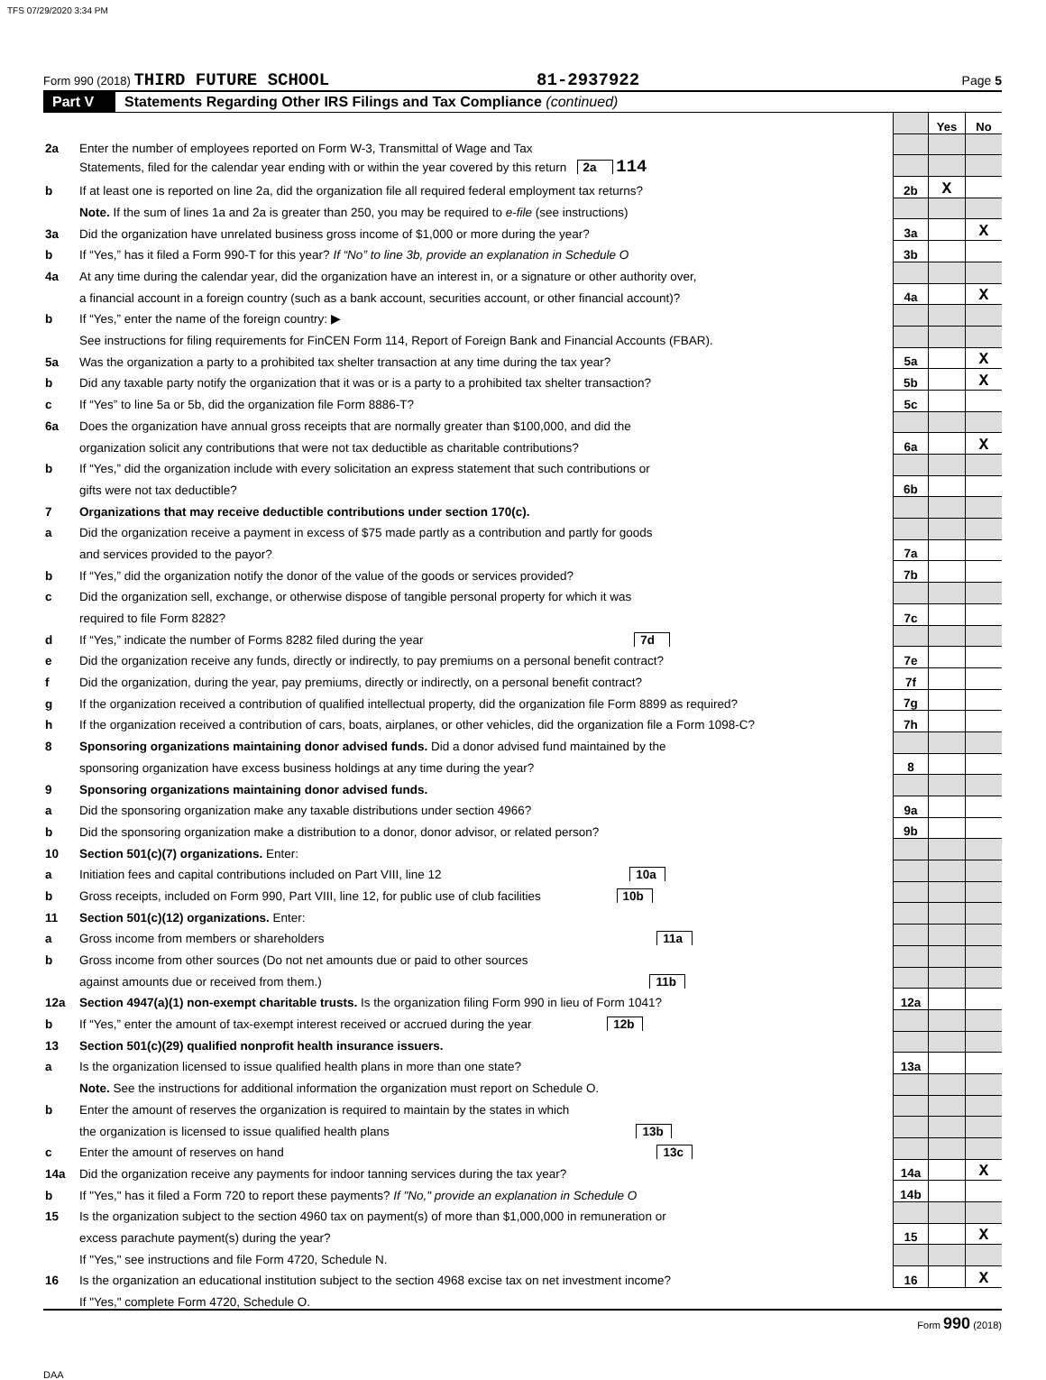TFS 07/29/2020 3:34 PM
Form 990 (2018) THIRD FUTURE SCHOOL 81-2937922 Page 5
Part V Statements Regarding Other IRS Filings and Tax Compliance (continued)
| | | | Yes | No |
| 2a | Enter the number of employees reported on Form W-3, Transmittal of Wage and Tax | | | |
| | Statements, filed for the calendar year ending with or within the year covered by this return 2a 114 | | | |
| b | If at least one is reported on line 2a, did the organization file all required federal employment tax returns? | 2b | X | |
| | Note. If the sum of lines 1a and 2a is greater than 250, you may be required to e-file (see instructions) | | | |
| 3a | Did the organization have unrelated business gross income of $1,000 or more during the year? | 3a | | X |
| b | If “Yes,” has it filed a Form 990-T for this year? If “No” to line 3b, provide an explanation in Schedule O | 3b | | |
| 4a | At any time during the calendar year, did the organization have an interest in, or a signature or other authority over, | | | |
| | a financial account in a foreign country (such as a bank account, securities account, or other financial account)? | 4a | | X |
| b | If “Yes,” enter the name of the foreign country: ▶ | | | |
| | See instructions for filing requirements for FinCEN Form 114, Report of Foreign Bank and Financial Accounts (FBAR). | | | |
| 5a | Was the organization a party to a prohibited tax shelter transaction at any time during the tax year? | 5a | | X |
| b | Did any taxable party notify the organization that it was or is a party to a prohibited tax shelter transaction? | 5b | | X |
| c | If “Yes” to line 5a or 5b, did the organization file Form 8886-T? | 5c | | |
| 6a | Does the organization have annual gross receipts that are normally greater than $100,000, and did the | | | |
| | organization solicit any contributions that were not tax deductible as charitable contributions? | 6a | | X |
| b | If “Yes,” did the organization include with every solicitation an express statement that such contributions or | | | |
| | gifts were not tax deductible? | 6b | | |
| 7 | Organizations that may receive deductible contributions under section 170(c). | | | |
| a | Did the organization receive a payment in excess of $75 made partly as a contribution and partly for goods | | | |
| | and services provided to the payor? | 7a | | |
| b | If “Yes,” did the organization notify the donor of the value of the goods or services provided? | 7b | | |
| c | Did the organization sell, exchange, or otherwise dispose of tangible personal property for which it was | | | |
| | required to file Form 8282? | 7c | | |
| d | If “Yes,” indicate the number of Forms 8282 filed during the year 7d | | | |
| e | Did the organization receive any funds, directly or indirectly, to pay premiums on a personal benefit contract? | 7e | | |
| f | Did the organization, during the year, pay premiums, directly or indirectly, on a personal benefit contract? | 7f | | |
| g | If the organization received a contribution of qualified intellectual property, did the organization file Form 8899 as required? | 7g | | |
| h | If the organization received a contribution of cars, boats, airplanes, or other vehicles, did the organization file a Form 1098-C? | 7h | | |
| 8 | Sponsoring organizations maintaining donor advised funds. Did a donor advised fund maintained by the | | | |
| | sponsoring organization have excess business holdings at any time during the year? | 8 | | |
| 9 | Sponsoring organizations maintaining donor advised funds. | | | |
| a | Did the sponsoring organization make any taxable distributions under section 4966? | 9a | | |
| b | Did the sponsoring organization make a distribution to a donor, donor advisor, or related person? | 9b | | |
| 10 | Section 501(c)(7) organizations. Enter: | | | |
| a | Initiation fees and capital contributions included on Part VIII, line 12 10a | | | |
| b | Gross receipts, included on Form 990, Part VIII, line 12, for public use of club facilities 10b | | | |
| 11 | Section 501(c)(12) organizations. Enter: | | | |
| a | Gross income from members or shareholders 11a | | | |
| b | Gross income from other sources (Do not net amounts due or paid to other sources | | | |
| | against amounts due or received from them.) 11b | | | |
| 12a | Section 4947(a)(1) non-exempt charitable trusts. Is the organization filing Form 990 in lieu of Form 1041? | 12a | | |
| b | If “Yes,” enter the amount of tax-exempt interest received or accrued during the year 12b | | | |
| 13 | Section 501(c)(29) qualified nonprofit health insurance issuers. | | | |
| a | Is the organization licensed to issue qualified health plans in more than one state? | 13a | | |
| | Note. See the instructions for additional information the organization must report on Schedule O. | | | |
| b | Enter the amount of reserves the organization is required to maintain by the states in which | | | |
| | the organization is licensed to issue qualified health plans 13b | | | |
| c | Enter the amount of reserves on hand 13c | | | |
| 14a | Did the organization receive any payments for indoor tanning services during the tax year? | 14a | | X |
| b | If "Yes," has it filed a Form 720 to report these payments? If "No," provide an explanation in Schedule O | 14b | | |
| 15 | Is the organization subject to the section 4960 tax on payment(s) of more than $1,000,000 in remuneration or | | | |
| | excess parachute payment(s) during the year? | 15 | | X |
| | If "Yes," see instructions and file Form 4720, Schedule N. | | | |
| 16 | Is the organization an educational institution subject to the section 4968 excise tax on net investment income? | 16 | | X |
| | If "Yes," complete Form 4720, Schedule O. | | | |
Form 990 (2018)
DAA